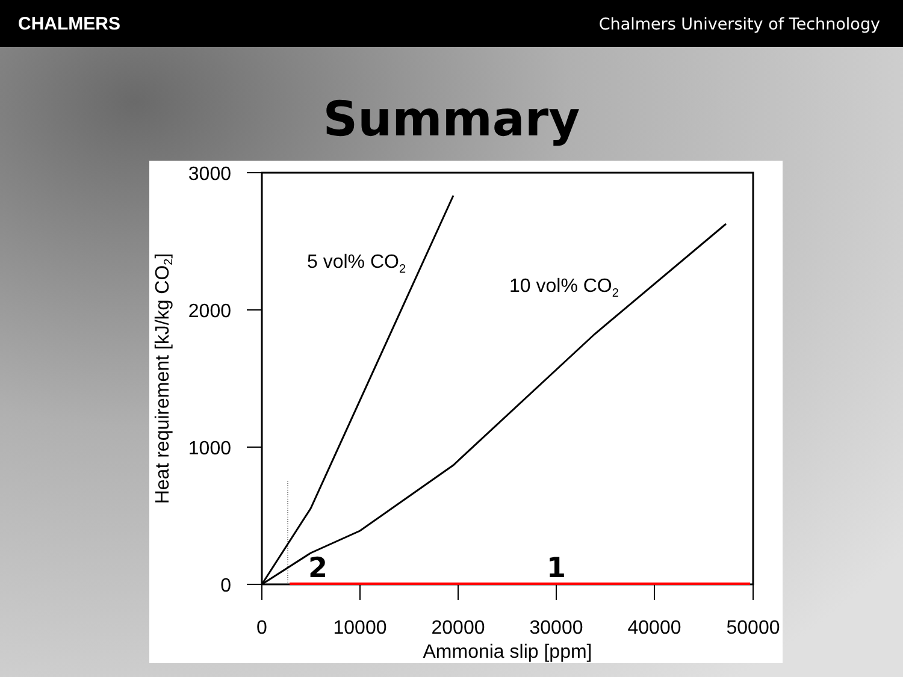CHALMERS Chalmers University of Technology
Summary
3000
2000
1000
0
0
10000
20000
30000
40000
50000
Ammonia slip [ppm]
Heat requirement [kJ/kg CO2]
5 vol% CO2
10 vol% CO2
2
1